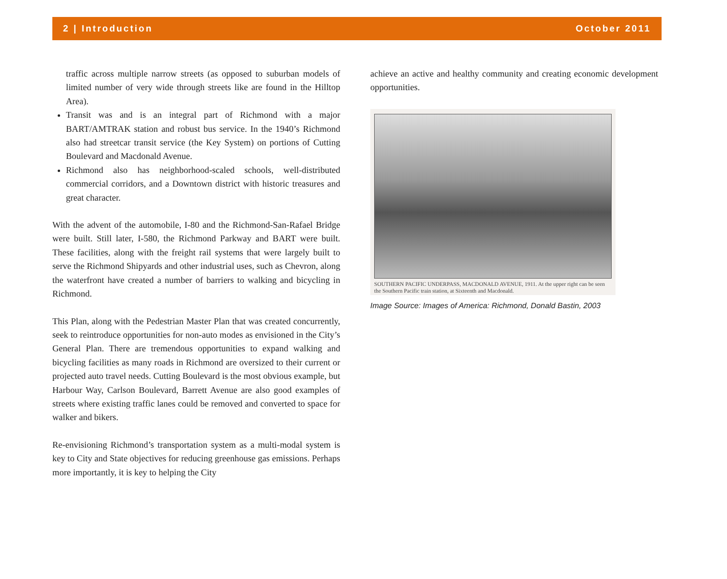2 | Introduction October 2011
traffic across multiple narrow streets (as opposed to suburban models of limited number of very wide through streets like are found in the Hilltop Area).
Transit was and is an integral part of Richmond with a major BART/AMTRAK station and robust bus service. In the 1940’s Richmond also had streetcar transit service (the Key System) on portions of Cutting Boulevard and Macdonald Avenue.
Richmond also has neighborhood-scaled schools, well-distributed commercial corridors, and a Downtown district with historic treasures and great character.
With the advent of the automobile, I-80 and the Richmond-San-Rafael Bridge were built. Still later, I-580, the Richmond Parkway and BART were built. These facilities, along with the freight rail systems that were largely built to serve the Richmond Shipyards and other industrial uses, such as Chevron, along the waterfront have created a number of barriers to walking and bicycling in Richmond.
This Plan, along with the Pedestrian Master Plan that was created concurrently, seek to reintroduce opportunities for non-auto modes as envisioned in the City’s General Plan. There are tremendous opportunities to expand walking and bicycling facilities as many roads in Richmond are oversized to their current or projected auto travel needs. Cutting Boulevard is the most obvious example, but Harbour Way, Carlson Boulevard, Barrett Avenue are also good examples of streets where existing traffic lanes could be removed and converted to space for walker and bikers.
Re-envisioning Richmond’s transportation system as a multi-modal system is key to City and State objectives for reducing greenhouse gas emissions. Perhaps more importantly, it is key to helping the City
achieve an active and healthy community and creating economic development opportunities.
SOUTHERN PACIFIC UNDERPASS, MACDONALD AVENUE, 1911. At the upper right can be seen the Southern Pacific train station, at Sixteenth and Macdonald.
Image Source: Images of America: Richmond, Donald Bastin, 2003